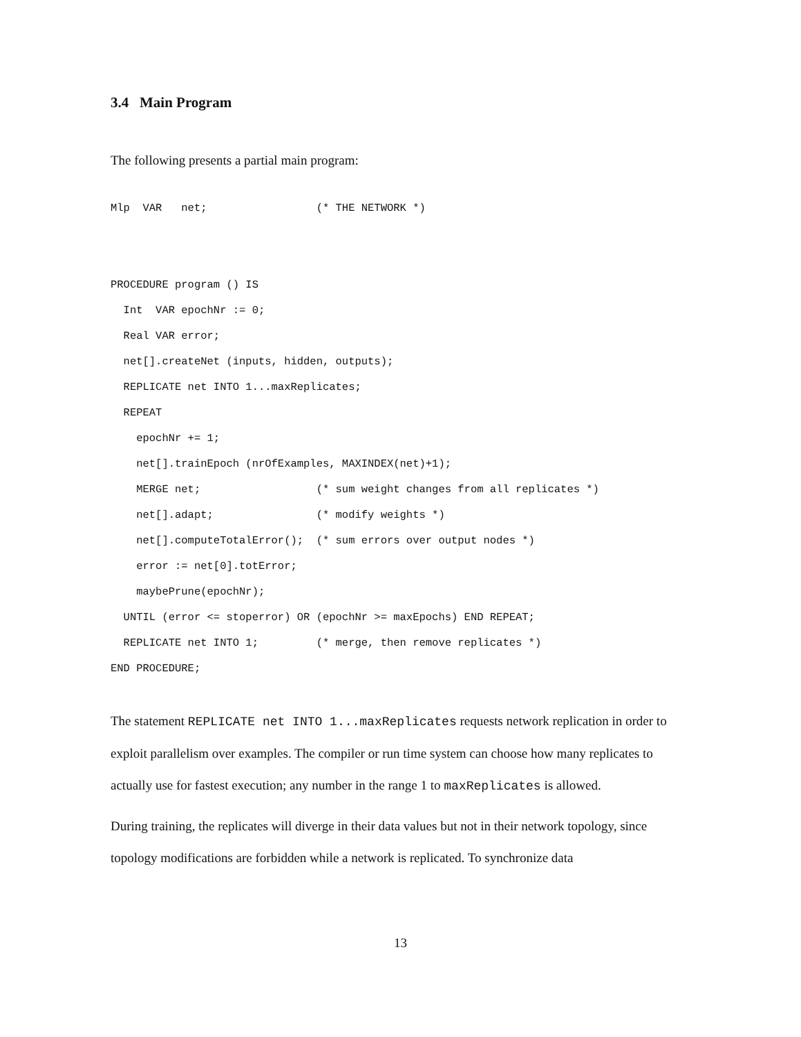3.4 Main Program
The following presents a partial main program:
Mlp  VAR   net;                 (* THE NETWORK *)


PROCEDURE program () IS
  Int  VAR epochNr := 0;
  Real VAR error;
  net[].createNet (inputs, hidden, outputs);
  REPLICATE net INTO 1...maxReplicates;
  REPEAT
    epochNr += 1;
    net[].trainEpoch (nrOfExamples, MAXINDEX(net)+1);
    MERGE net;                  (* sum weight changes from all replicates *)
    net[].adapt;                (* modify weights *)
    net[].computeTotalError();  (* sum errors over output nodes *)
    error := net[0].totError;
    maybePrune(epochNr);
  UNTIL (error <= stoperror) OR (epochNr >= maxEpochs) END REPEAT;
  REPLICATE net INTO 1;         (* merge, then remove replicates *)
END PROCEDURE;
The statement REPLICATE net INTO 1...maxReplicates requests network replication in order to exploit parallelism over examples. The compiler or run time system can choose how many replicates to actually use for fastest execution; any number in the range 1 to maxReplicates is allowed.
During training, the replicates will diverge in their data values but not in their network topology, since topology modifications are forbidden while a network is replicated. To synchronize data
13